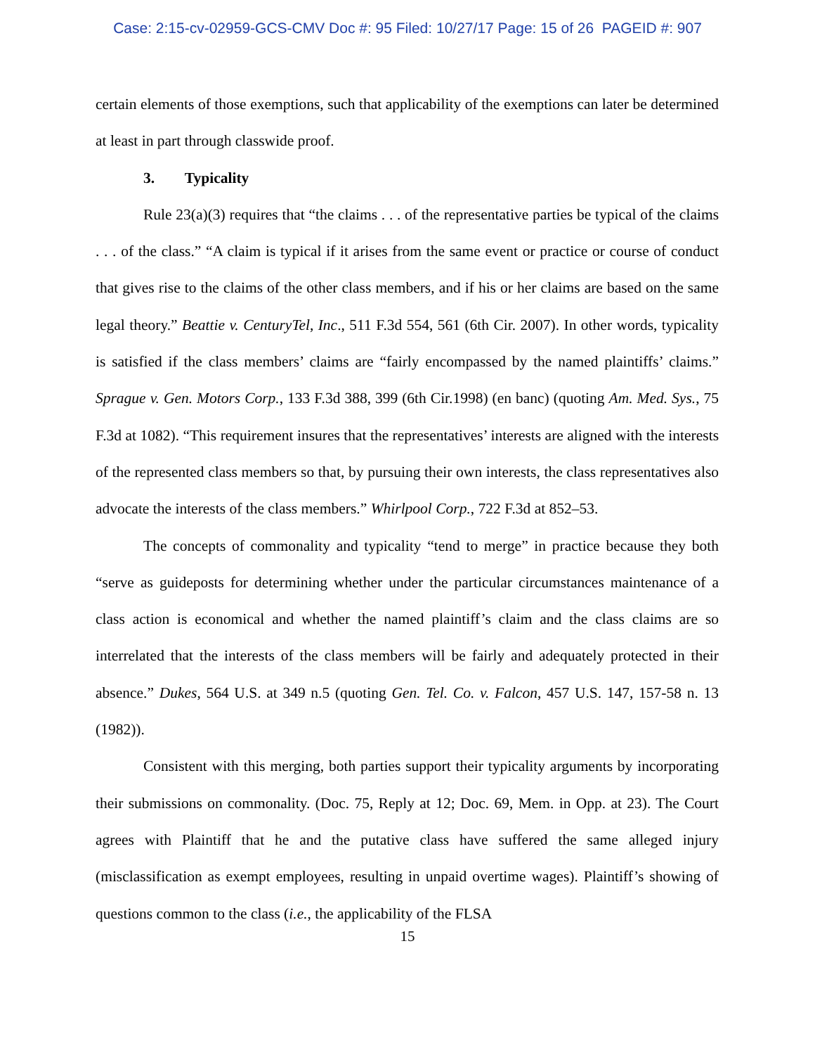Case: 2:15-cv-02959-GCS-CMV Doc #: 95 Filed: 10/27/17 Page: 15 of 26 PAGEID #: 907
certain elements of those exemptions, such that applicability of the exemptions can later be determined at least in part through classwide proof.
3. Typicality
Rule 23(a)(3) requires that “the claims . . . of the representative parties be typical of the claims . . . of the class.” “A claim is typical if it arises from the same event or practice or course of conduct that gives rise to the claims of the other class members, and if his or her claims are based on the same legal theory.” Beattie v. CenturyTel, Inc., 511 F.3d 554, 561 (6th Cir. 2007). In other words, typicality is satisfied if the class members’ claims are “fairly encompassed by the named plaintiffs’ claims.” Sprague v. Gen. Motors Corp., 133 F.3d 388, 399 (6th Cir.1998) (en banc) (quoting Am. Med. Sys., 75 F.3d at 1082). “This requirement insures that the representatives’ interests are aligned with the interests of the represented class members so that, by pursuing their own interests, the class representatives also advocate the interests of the class members.” Whirlpool Corp., 722 F.3d at 852–53.
The concepts of commonality and typicality “tend to merge” in practice because they both “serve as guideposts for determining whether under the particular circumstances maintenance of a class action is economical and whether the named plaintiff’s claim and the class claims are so interrelated that the interests of the class members will be fairly and adequately protected in their absence.” Dukes, 564 U.S. at 349 n.5 (quoting Gen. Tel. Co. v. Falcon, 457 U.S. 147, 157-58 n. 13 (1982)).
Consistent with this merging, both parties support their typicality arguments by incorporating their submissions on commonality. (Doc. 75, Reply at 12; Doc. 69, Mem. in Opp. at 23). The Court agrees with Plaintiff that he and the putative class have suffered the same alleged injury (misclassification as exempt employees, resulting in unpaid overtime wages). Plaintiff’s showing of questions common to the class (i.e., the applicability of the FLSA
15